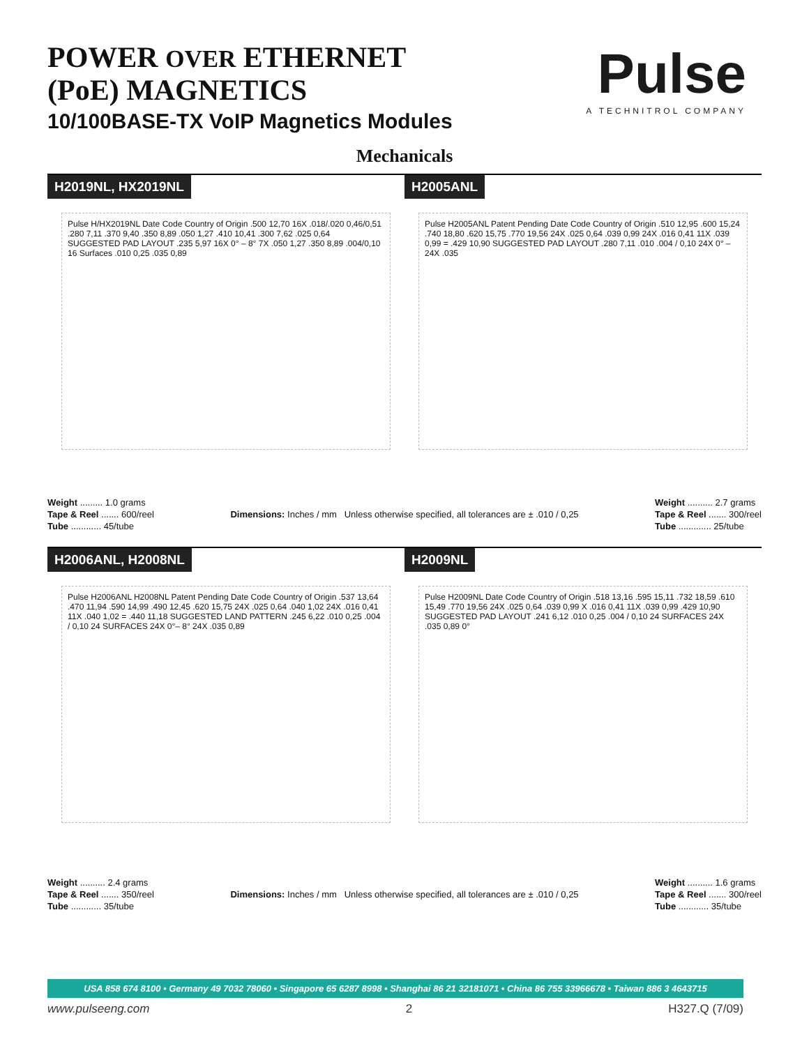POWER OVER ETHERNET
(PoE) MAGNETICS
10/100BASE-TX VoIP Magnetics Modules
Pulse
A TECHNITROL COMPANY
Mechanicals
H2019NL, HX2019NL
Pulse H/HX2019NL Date Code Country of Origin .500 12,70 16X .018/.020 0,46/0,51 .280 7,11 .370 9,40 .350 8,89 .050 1,27 .410 10,41 .300 7,62 .025 0,64 SUGGESTED PAD LAYOUT .235 5,97 16X 0° – 8° 7X .050 1,27 .350 8,89 .004/0,10 16 Surfaces .010 0,25 .035 0,89
H2005ANL
Pulse H2005ANL Patent Pending Date Code Country of Origin .510 12,95 .600 15,24 .740 18,80 .620 15,75 .770 19,56 24X .025 0,64 .039 0,99 24X .016 0,41 11X .039 0,99 = .429 10,90 SUGGESTED PAD LAYOUT .280 7,11 .010 .004 / 0,10 24X 0° – 24X .035
Weight ......... 1.0 grams
Tape & Reel ....... 600/reel
Tube ............ 45/tube
Dimensions: Inches / mm Unless otherwise specified, all tolerances are ± .010 / 0,25
Weight .......... 2.7 grams
Tape & Reel ....... 300/reel
Tube ............. 25/tube
H2006ANL, H2008NL
Pulse H2006ANL H2008NL Patent Pending Date Code Country of Origin .537 13,64 .470 11,94 .590 14,99 .490 12,45 .620 15,75 24X .025 0,64 .040 1,02 24X .016 0,41 11X .040 1,02 = .440 11,18 SUGGESTED LAND PATTERN .245 6,22 .010 0,25 .004 / 0,10 24 SURFACES 24X 0°– 8° 24X .035 0,89
H2009NL
Pulse H2009NL Date Code Country of Origin .518 13,16 .595 15,11 .732 18,59 .610 15,49 .770 19,56 24X .025 0,64 .039 0,99 X .016 0,41 11X .039 0,99 .429 10,90 SUGGESTED PAD LAYOUT .241 6,12 .010 0,25 .004 / 0,10 24 SURFACES 24X .035 0,89 0°
Weight .......... 2.4 grams
Tape & Reel ....... 350/reel
Tube ............ 35/tube
Dimensions: Inches / mm Unless otherwise specified, all tolerances are ± .010 / 0,25
Weight .......... 1.6 grams
Tape & Reel ....... 300/reel
Tube ............ 35/tube
USA 858 674 8100 • Germany 49 7032 78060 • Singapore 65 6287 8998 • Shanghai 86 21 32181071 • China 86 755 33966678 • Taiwan 886 3 4643715
www.pulseeng.com 2 H327.Q (7/09)